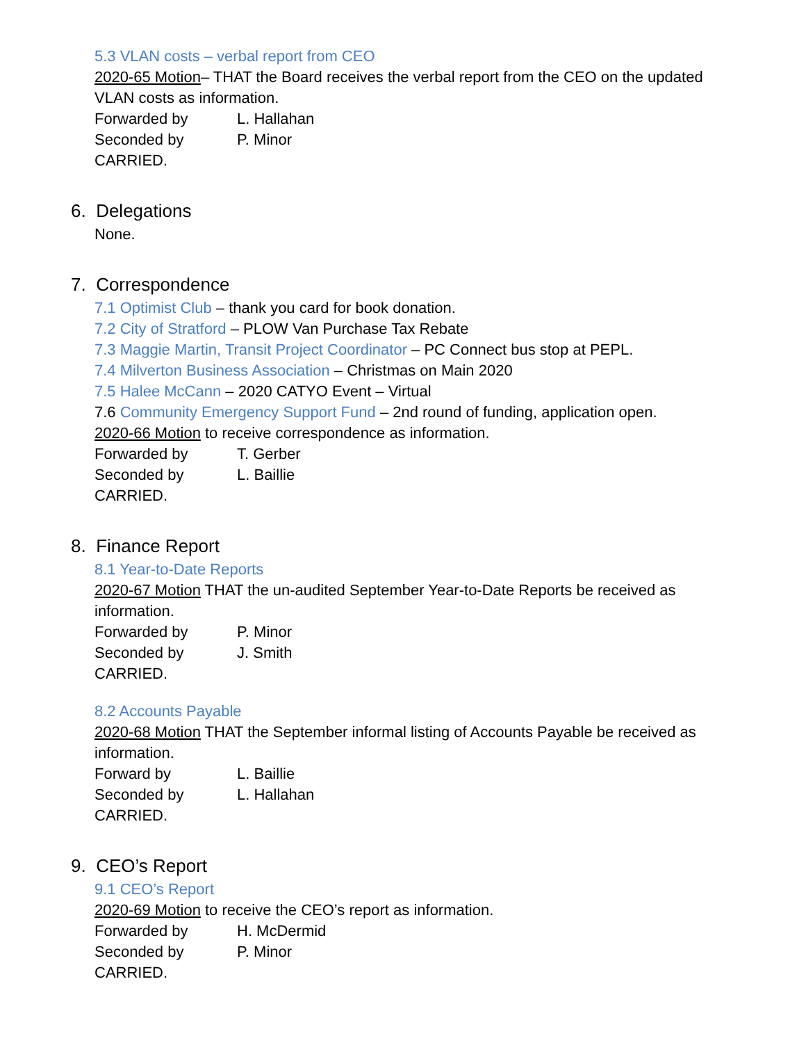5.3 VLAN costs – verbal report from CEO
2020-65 Motion– THAT the Board receives the verbal report from the CEO on the updated VLAN costs as information.
Forwarded by L. Hallahan
Seconded by P. Minor
CARRIED.
6. Delegations
None.
7. Correspondence
7.1 Optimist Club – thank you card for book donation.
7.2 City of Stratford – PLOW Van Purchase Tax Rebate
7.3 Maggie Martin, Transit Project Coordinator – PC Connect bus stop at PEPL.
7.4 Milverton Business Association – Christmas on Main 2020
7.5 Halee McCann – 2020 CATYO Event – Virtual
7.6 Community Emergency Support Fund – 2nd round of funding, application open.
2020-66 Motion to receive correspondence as information.
Forwarded by T. Gerber
Seconded by L. Baillie
CARRIED.
8. Finance Report
8.1 Year-to-Date Reports
2020-67 Motion THAT the un-audited September Year-to-Date Reports be received as information.
Forwarded by P. Minor
Seconded by J. Smith
CARRIED.
8.2 Accounts Payable
2020-68 Motion THAT the September informal listing of Accounts Payable be received as information.
Forward by L. Baillie
Seconded by L. Hallahan
CARRIED.
9. CEO’s Report
9.1 CEO’s Report
2020-69 Motion to receive the CEO’s report as information.
Forwarded by H. McDermid
Seconded by P. Minor
CARRIED.